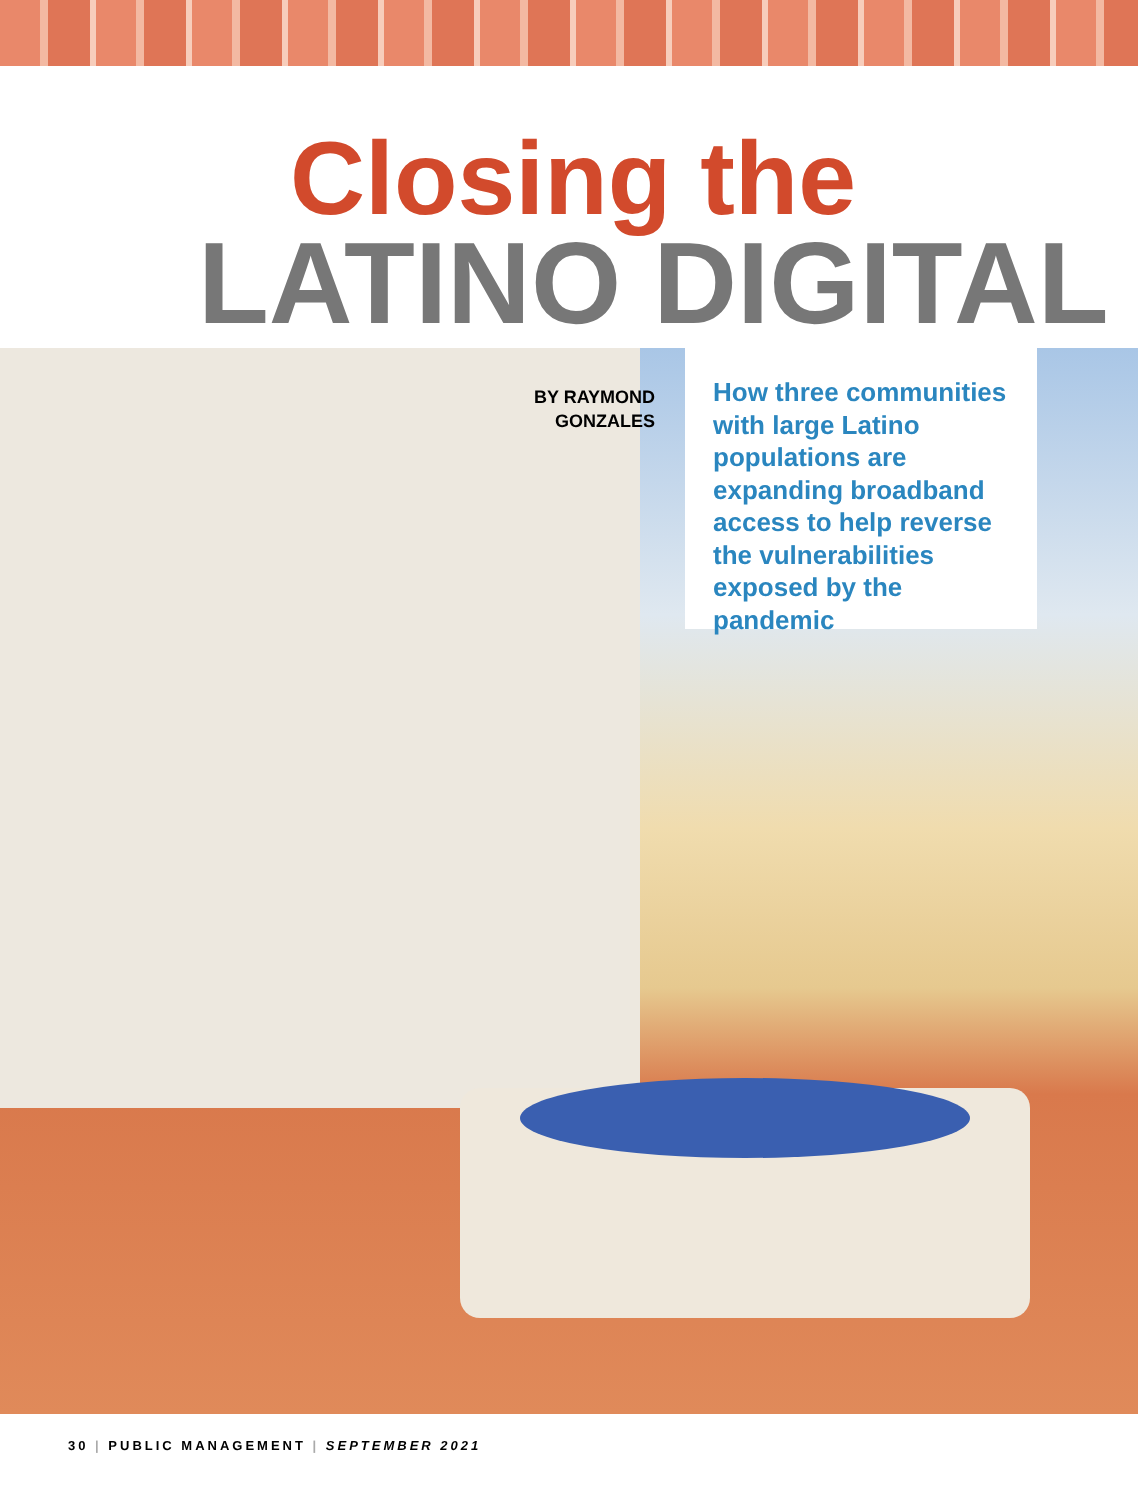Closing the
LATINO DIGITAL
BY RAYMOND GONZALES
How three communities with large Latino populations are expanding broadband access to help reverse the vulnerabilities exposed by the pandemic
30 | PUBLIC MANAGEMENT | SEPTEMBER 2021